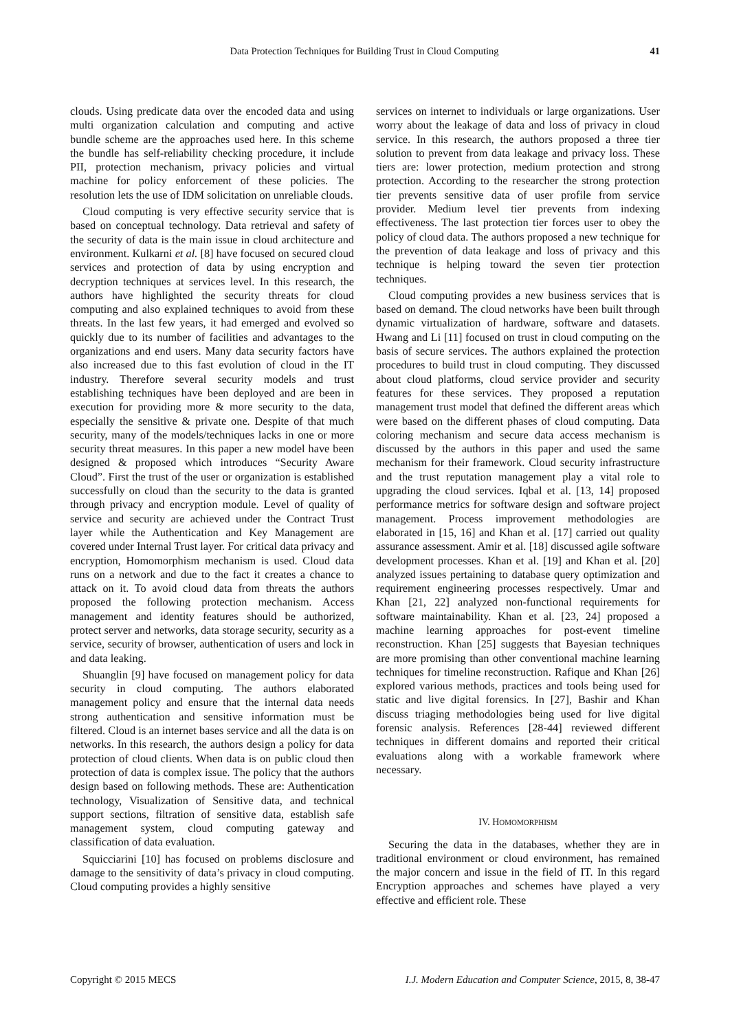Data Protection Techniques for Building Trust in Cloud Computing 41
clouds. Using predicate data over the encoded data and using multi organization calculation and computing and active bundle scheme are the approaches used here. In this scheme the bundle has self-reliability checking procedure, it include PII, protection mechanism, privacy policies and virtual machine for policy enforcement of these policies. The resolution lets the use of IDM solicitation on unreliable clouds.
Cloud computing is very effective security service that is based on conceptual technology. Data retrieval and safety of the security of data is the main issue in cloud architecture and environment. Kulkarni et al. [8] have focused on secured cloud services and protection of data by using encryption and decryption techniques at services level. In this research, the authors have highlighted the security threats for cloud computing and also explained techniques to avoid from these threats. In the last few years, it had emerged and evolved so quickly due to its number of facilities and advantages to the organizations and end users. Many data security factors have also increased due to this fast evolution of cloud in the IT industry. Therefore several security models and trust establishing techniques have been deployed and are been in execution for providing more & more security to the data, especially the sensitive & private one. Despite of that much security, many of the models/techniques lacks in one or more security threat measures. In this paper a new model have been designed & proposed which introduces “Security Aware Cloud”. First the trust of the user or organization is established successfully on cloud than the security to the data is granted through privacy and encryption module. Level of quality of service and security are achieved under the Contract Trust layer while the Authentication and Key Management are covered under Internal Trust layer. For critical data privacy and encryption, Homomorphism mechanism is used. Cloud data runs on a network and due to the fact it creates a chance to attack on it. To avoid cloud data from threats the authors proposed the following protection mechanism. Access management and identity features should be authorized, protect server and networks, data storage security, security as a service, security of browser, authentication of users and lock in and data leaking.
Shuanglin [9] have focused on management policy for data security in cloud computing. The authors elaborated management policy and ensure that the internal data needs strong authentication and sensitive information must be filtered. Cloud is an internet bases service and all the data is on networks. In this research, the authors design a policy for data protection of cloud clients. When data is on public cloud then protection of data is complex issue. The policy that the authors design based on following methods. These are: Authentication technology, Visualization of Sensitive data, and technical support sections, filtration of sensitive data, establish safe management system, cloud computing gateway and classification of data evaluation.
Squicciarini [10] has focused on problems disclosure and damage to the sensitivity of data’s privacy in cloud computing. Cloud computing provides a highly sensitive
services on internet to individuals or large organizations. User worry about the leakage of data and loss of privacy in cloud service. In this research, the authors proposed a three tier solution to prevent from data leakage and privacy loss. These tiers are: lower protection, medium protection and strong protection. According to the researcher the strong protection tier prevents sensitive data of user profile from service provider. Medium level tier prevents from indexing effectiveness. The last protection tier forces user to obey the policy of cloud data. The authors proposed a new technique for the prevention of data leakage and loss of privacy and this technique is helping toward the seven tier protection techniques.
Cloud computing provides a new business services that is based on demand. The cloud networks have been built through dynamic virtualization of hardware, software and datasets. Hwang and Li [11] focused on trust in cloud computing on the basis of secure services. The authors explained the protection procedures to build trust in cloud computing. They discussed about cloud platforms, cloud service provider and security features for these services. They proposed a reputation management trust model that defined the different areas which were based on the different phases of cloud computing. Data coloring mechanism and secure data access mechanism is discussed by the authors in this paper and used the same mechanism for their framework. Cloud security infrastructure and the trust reputation management play a vital role to upgrading the cloud services. Iqbal et al. [13, 14] proposed performance metrics for software design and software project management. Process improvement methodologies are elaborated in [15, 16] and Khan et al. [17] carried out quality assurance assessment. Amir et al. [18] discussed agile software development processes. Khan et al. [19] and Khan et al. [20] analyzed issues pertaining to database query optimization and requirement engineering processes respectively. Umar and Khan [21, 22] analyzed non-functional requirements for software maintainability. Khan et al. [23, 24] proposed a machine learning approaches for post-event timeline reconstruction. Khan [25] suggests that Bayesian techniques are more promising than other conventional machine learning techniques for timeline reconstruction. Rafique and Khan [26] explored various methods, practices and tools being used for static and live digital forensics. In [27], Bashir and Khan discuss triaging methodologies being used for live digital forensic analysis. References [28-44] reviewed different techniques in different domains and reported their critical evaluations along with a workable framework where necessary.
IV. HOMOMORPHISM
Securing the data in the databases, whether they are in traditional environment or cloud environment, has remained the major concern and issue in the field of IT. In this regard Encryption approaches and schemes have played a very effective and efficient role. These
Copyright © 2015 MECS I.J. Modern Education and Computer Science, 2015, 8, 38-47